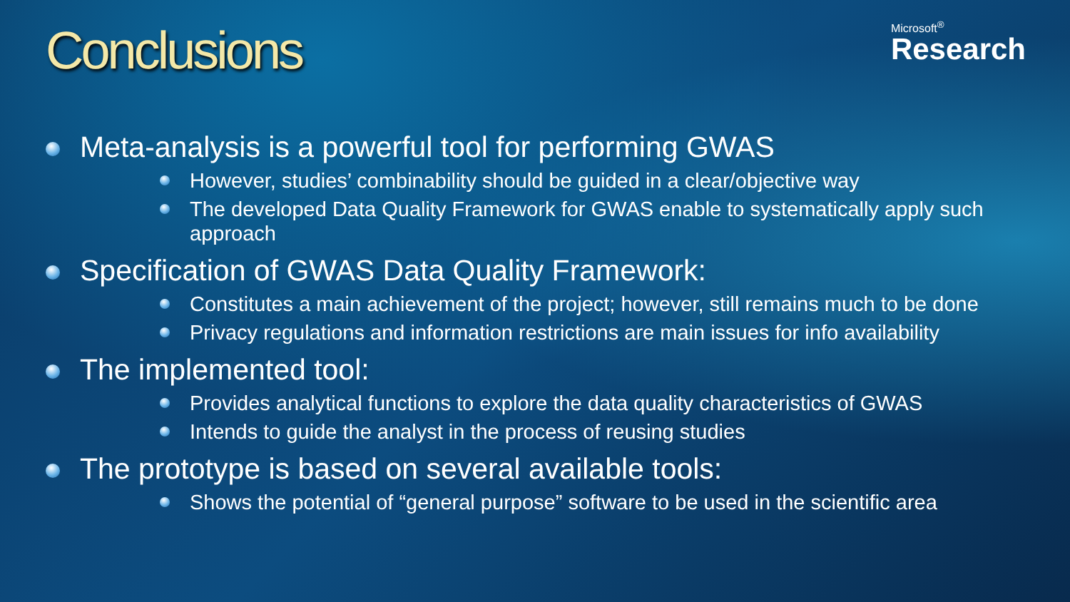Conclusions
Microsoft<sup>®</sup>
Research
Meta-analysis is a powerful tool for performing GWAS
However, studies’ combinability should be guided in a clear/objective way
The developed Data Quality Framework for GWAS enable to systematically apply such approach
Specification of GWAS Data Quality Framework:
Constitutes a main achievement of the project; however, still remains much to be done
Privacy regulations and information restrictions are main issues for info availability
The implemented tool:
Provides analytical functions to explore the data quality characteristics of GWAS
Intends to guide the analyst in the process of reusing studies
The prototype is based on several available tools:
Shows the potential of “general purpose” software to be used in the scientific area